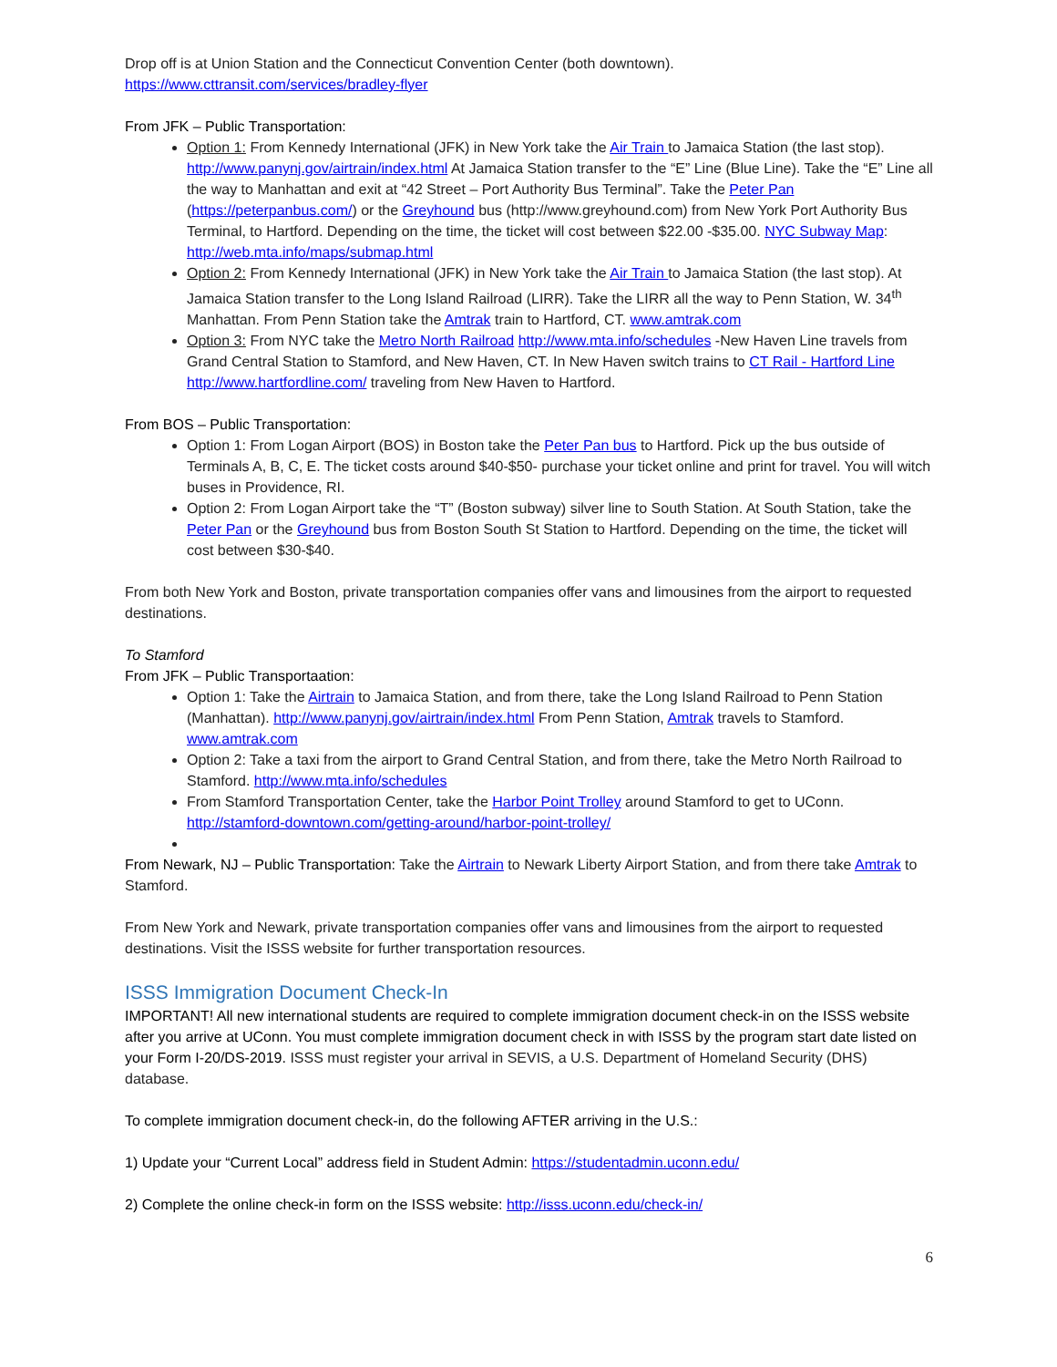Drop off is at Union Station and the Connecticut Convention Center (both downtown).
https://www.cttransit.com/services/bradley-flyer
From JFK – Public Transportation:
Option 1: From Kennedy International (JFK) in New York take the Air Train to Jamaica Station (the last stop). http://www.panynj.gov/airtrain/index.html At Jamaica Station transfer to the “E” Line (Blue Line). Take the “E” Line all the way to Manhattan and exit at “42 Street – Port Authority Bus Terminal”. Take the Peter Pan (https://peterpanbus.com/) or the Greyhound bus (http://www.greyhound.com) from New York Port Authority Bus Terminal, to Hartford. Depending on the time, the ticket will cost between $22.00 -$35.00. NYC Subway Map: http://web.mta.info/maps/submap.html
Option 2: From Kennedy International (JFK) in New York take the Air Train to Jamaica Station (the last stop). At Jamaica Station transfer to the Long Island Railroad (LIRR). Take the LIRR all the way to Penn Station, W. 34<sup>th</sup> Manhattan. From Penn Station take the Amtrak train to Hartford, CT. www.amtrak.com
Option 3: From NYC take the Metro North Railroad http://www.mta.info/schedules -New Haven Line travels from Grand Central Station to Stamford, and New Haven, CT. In New Haven switch trains to CT Rail - Hartford Line http://www.hartfordline.com/ traveling from New Haven to Hartford.
From BOS – Public Transportation:
Option 1: From Logan Airport (BOS) in Boston take the Peter Pan bus to Hartford. Pick up the bus outside of Terminals A, B, C, E. The ticket costs around $40-$50- purchase your ticket online and print for travel. You will witch buses in Providence, RI.
Option 2: From Logan Airport take the “T” (Boston subway) silver line to South Station. At South Station, take the Peter Pan or the Greyhound bus from Boston South St Station to Hartford. Depending on the time, the ticket will cost between $30-$40.
From both New York and Boston, private transportation companies offer vans and limousines from the airport to requested destinations.
To Stamford
From JFK – Public Transportaation:
Option 1: Take the Airtrain to Jamaica Station, and from there, take the Long Island Railroad to Penn Station (Manhattan). http://www.panynj.gov/airtrain/index.html From Penn Station, Amtrak travels to Stamford. www.amtrak.com
Option 2: Take a taxi from the airport to Grand Central Station, and from there, take the Metro North Railroad to Stamford. http://www.mta.info/schedules
From Stamford Transportation Center, take the Harbor Point Trolley around Stamford to get to UConn. http://stamford-downtown.com/getting-around/harbor-point-trolley/
From Newark, NJ – Public Transportation: Take the Airtrain to Newark Liberty Airport Station, and from there take Amtrak to Stamford.
From New York and Newark, private transportation companies offer vans and limousines from the airport to requested destinations. Visit the ISSS website for further transportation resources.
ISSS Immigration Document Check-In
IMPORTANT! All new international students are required to complete immigration document check-in on the ISSS website after you arrive at UConn. You must complete immigration document check in with ISSS by the program start date listed on your Form I-20/DS-2019. ISSS must register your arrival in SEVIS, a U.S. Department of Homeland Security (DHS) database.
To complete immigration document check-in, do the following AFTER arriving in the U.S.:
1) Update your “Current Local” address field in Student Admin: https://studentadmin.uconn.edu/
2) Complete the online check-in form on the ISSS website: http://isss.uconn.edu/check-in/
6